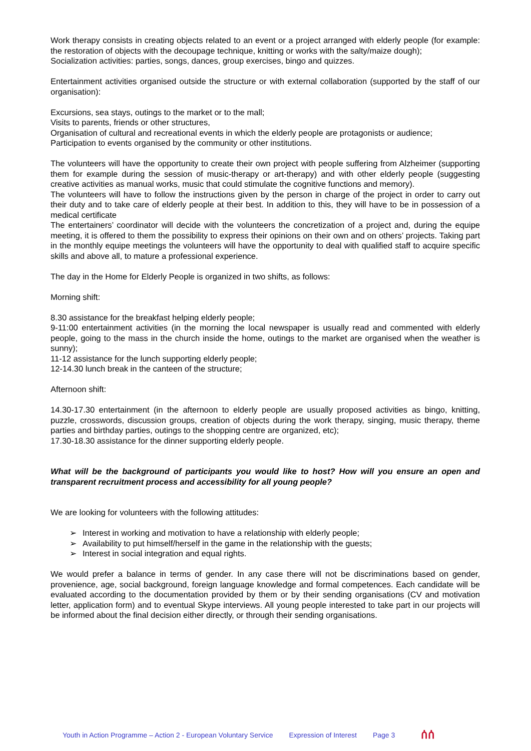Work therapy consists in creating objects related to an event or a project arranged with elderly people (for example: the restoration of objects with the decoupage technique, knitting or works with the salty/maize dough);
Socialization activities: parties, songs, dances, group exercises, bingo and quizzes.
Entertainment activities organised outside the structure or with external collaboration (supported by the staff of our organisation):
Excursions, sea stays, outings to the market or to the mall;
Visits to parents, friends or other structures,
Organisation of cultural and recreational events in which the elderly people are protagonists or audience;
Participation to events organised by the community or other institutions.
The volunteers will have the opportunity to create their own project with people suffering from Alzheimer (supporting them for example during the session of music-therapy or art-therapy) and with other elderly people (suggesting creative activities as manual works, music that could stimulate the cognitive functions and memory).
The volunteers will have to follow the instructions given by the person in charge of the project in order to carry out their duty and to take care of elderly people at their best. In addition to this, they will have to be in possession of a medical certificate
The entertainers’ coordinator will decide with the volunteers the concretization of a project and, during the equipe meeting, it is offered to them the possibility to express their opinions on their own and on others’ projects. Taking part in the monthly equipe meetings the volunteers will have the opportunity to deal with qualified staff to acquire specific skills and above all, to mature a professional experience.
The day in the Home for Elderly People is organized in two shifts, as follows:
Morning shift:
8.30 assistance for the breakfast helping elderly people;
9-11:00 entertainment activities (in the morning the local newspaper is usually read and commented with elderly people, going to the mass in the church inside the home, outings to the market are organised when the weather is sunny);
11-12 assistance for the lunch supporting elderly people;
12-14.30 lunch break in the canteen of the structure;
Afternoon shift:
14.30-17.30 entertainment (in the afternoon to elderly people are usually proposed activities as bingo, knitting, puzzle, crosswords, discussion groups, creation of objects during the work therapy, singing, music therapy, theme parties and birthday parties, outings to the shopping centre are organized, etc);
17.30-18.30 assistance for the dinner supporting elderly people.
What will be the background of participants you would like to host? How will you ensure an open and transparent recruitment process and accessibility for all young people?
We are looking for volunteers with the following attitudes:
➢ Interest in working and motivation to have a relationship with elderly people;
➢ Availability to put himself/herself in the game in the relationship with the guests;
➢ Interest in social integration and equal rights.
We would prefer a balance in terms of gender. In any case there will not be discriminations based on gender, provenience, age, social background, foreign language knowledge and formal competences. Each candidate will be evaluated according to the documentation provided by them or by their sending organisations (CV and motivation letter, application form) and to eventual Skype interviews. All young people interested to take part in our projects will be informed about the final decision either directly, or through their sending organisations.
Youth in Action Programme – Action 2 - European Voluntary Service Expression of Interest Page 3 ሰሰ